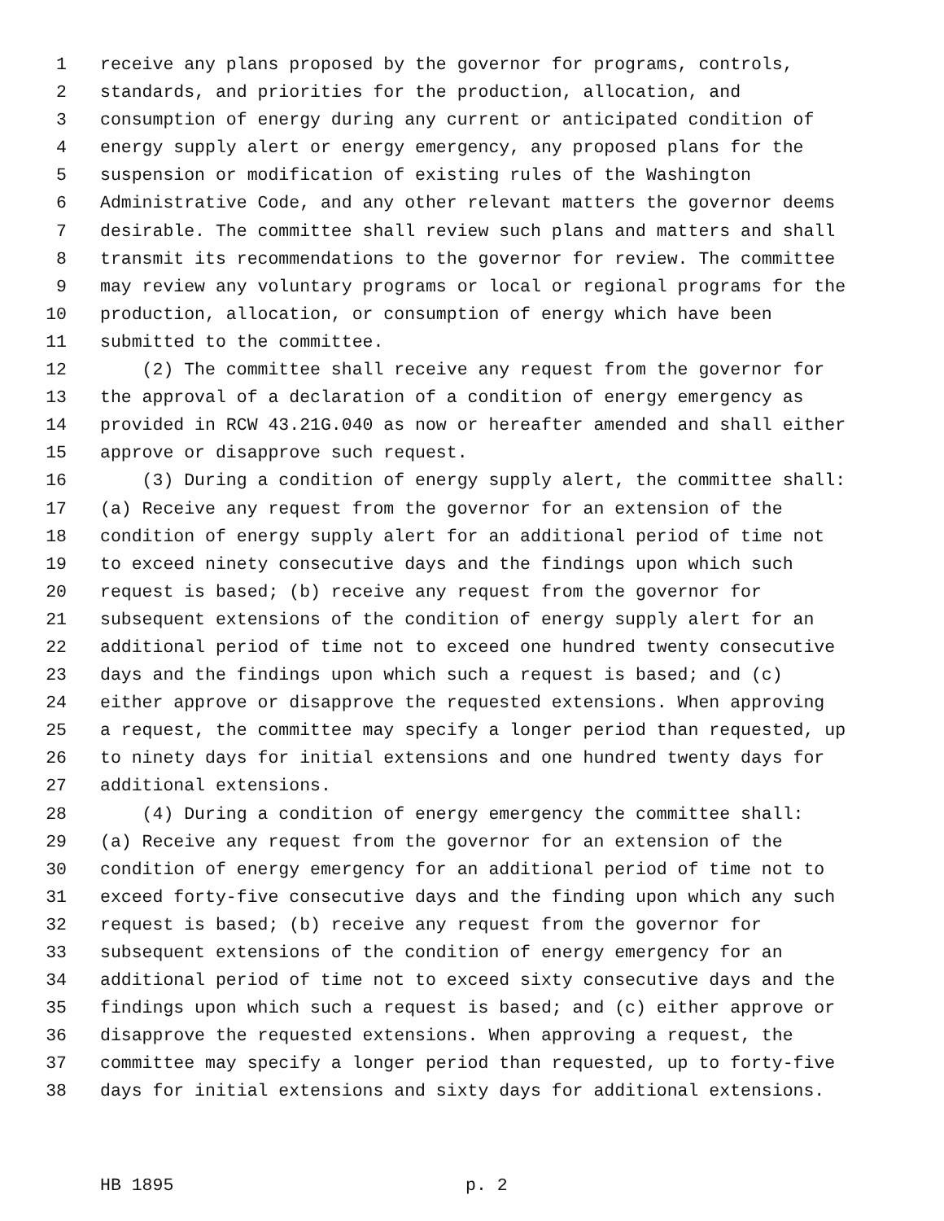1 receive any plans proposed by the governor for programs, controls,
2 standards, and priorities for the production, allocation, and
3 consumption of energy during any current or anticipated condition of
4 energy supply alert or energy emergency, any proposed plans for the
5 suspension or modification of existing rules of the Washington
6 Administrative Code, and any other relevant matters the governor deems
7 desirable. The committee shall review such plans and matters and shall
8 transmit its recommendations to the governor for review. The committee
9 may review any voluntary programs or local or regional programs for the
10 production, allocation, or consumption of energy which have been
11 submitted to the committee.
12 (2) The committee shall receive any request from the governor for
13 the approval of a declaration of a condition of energy emergency as
14 provided in RCW 43.21G.040 as now or hereafter amended and shall either
15 approve or disapprove such request.
16 (3) During a condition of energy supply alert, the committee shall:
17 (a) Receive any request from the governor for an extension of the
18 condition of energy supply alert for an additional period of time not
19 to exceed ninety consecutive days and the findings upon which such
20 request is based; (b) receive any request from the governor for
21 subsequent extensions of the condition of energy supply alert for an
22 additional period of time not to exceed one hundred twenty consecutive
23 days and the findings upon which such a request is based; and (c)
24 either approve or disapprove the requested extensions. When approving
25 a request, the committee may specify a longer period than requested, up
26 to ninety days for initial extensions and one hundred twenty days for
27 additional extensions.
28 (4) During a condition of energy emergency the committee shall:
29 (a) Receive any request from the governor for an extension of the
30 condition of energy emergency for an additional period of time not to
31 exceed forty-five consecutive days and the finding upon which any such
32 request is based; (b) receive any request from the governor for
33 subsequent extensions of the condition of energy emergency for an
34 additional period of time not to exceed sixty consecutive days and the
35 findings upon which such a request is based; and (c) either approve or
36 disapprove the requested extensions. When approving a request, the
37 committee may specify a longer period than requested, up to forty-five
38 days for initial extensions and sixty days for additional extensions.
HB 1895 p. 2